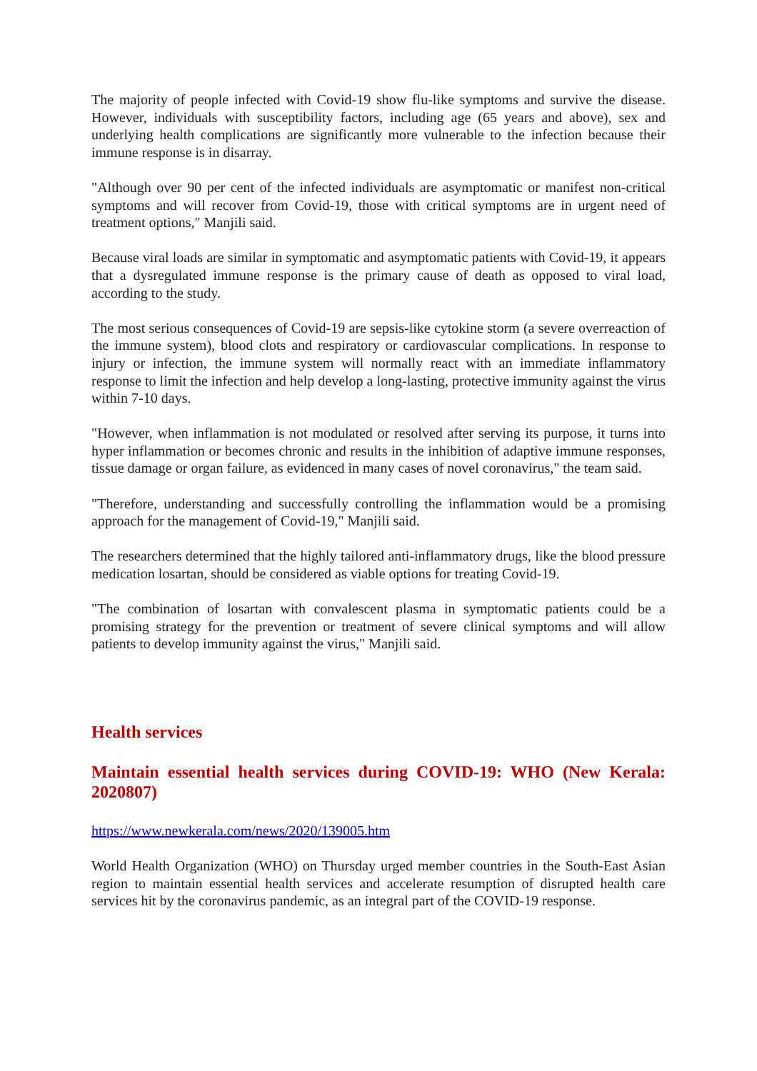The majority of people infected with Covid-19 show flu-like symptoms and survive the disease. However, individuals with susceptibility factors, including age (65 years and above), sex and underlying health complications are significantly more vulnerable to the infection because their immune response is in disarray.
"Although over 90 per cent of the infected individuals are asymptomatic or manifest non-critical symptoms and will recover from Covid-19, those with critical symptoms are in urgent need of treatment options," Manjili said.
Because viral loads are similar in symptomatic and asymptomatic patients with Covid-19, it appears that a dysregulated immune response is the primary cause of death as opposed to viral load, according to the study.
The most serious consequences of Covid-19 are sepsis-like cytokine storm (a severe overreaction of the immune system), blood clots and respiratory or cardiovascular complications. In response to injury or infection, the immune system will normally react with an immediate inflammatory response to limit the infection and help develop a long-lasting, protective immunity against the virus within 7-10 days.
"However, when inflammation is not modulated or resolved after serving its purpose, it turns into hyper inflammation or becomes chronic and results in the inhibition of adaptive immune responses, tissue damage or organ failure, as evidenced in many cases of novel coronavirus," the team said.
"Therefore, understanding and successfully controlling the inflammation would be a promising approach for the management of Covid-19," Manjili said.
The researchers determined that the highly tailored anti-inflammatory drugs, like the blood pressure medication losartan, should be considered as viable options for treating Covid-19.
"The combination of losartan with convalescent plasma in symptomatic patients could be a promising strategy for the prevention or treatment of severe clinical symptoms and will allow patients to develop immunity against the virus," Manjili said.
Health services
Maintain essential health services during COVID-19: WHO (New Kerala: 2020807)
https://www.newkerala.com/news/2020/139005.htm
World Health Organization (WHO) on Thursday urged member countries in the South-East Asian region to maintain essential health services and accelerate resumption of disrupted health care services hit by the coronavirus pandemic, as an integral part of the COVID-19 response.